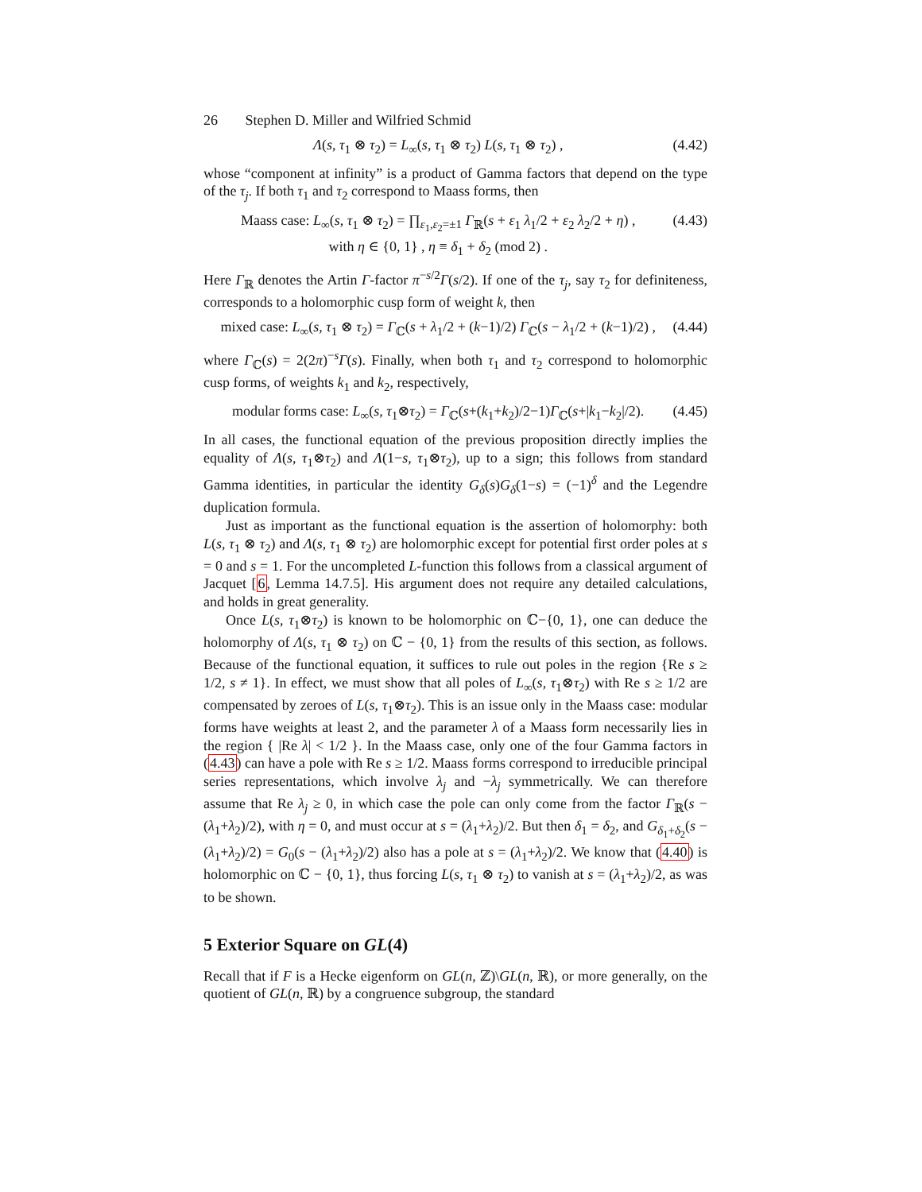26 Stephen D. Miller and Wilfried Schmid
Λ(s, τ<sub>1</sub> ⊗ τ<sub>2</sub>) = L<sub>∞</sub>(s, τ<sub>1</sub> ⊗ τ<sub>2</sub>) L(s, τ<sub>1</sub> ⊗ τ<sub>2</sub>) ,
(4.42)
whose “component at infinity” is a product of Gamma factors that depend on the type of the τ<sub>j</sub>. If both τ<sub>1</sub> and τ<sub>2</sub> correspond to Maass forms, then
Maass case: L<sub>∞</sub>(s, τ<sub>1</sub> ⊗ τ<sub>2</sub>) = ∏<sub>ε<sub>1</sub>,ε<sub>2</sub>=±1</sub> Γ<sub>ℝ</sub>(s + ε<sub>1</sub> λ<sub>1</sub>/2 + ε<sub>2</sub> λ<sub>2</sub>/2 + η) ,
with η ∈ {0, 1} , η ≡ δ<sub>1</sub> + δ<sub>2</sub> (mod 2) .
(4.43)
Here Γ<sub>ℝ</sub> denotes the Artin Γ-factor π<sup>−s/2</sup>Γ(s/2). If one of the τ<sub>j</sub>, say τ<sub>2</sub> for definiteness, corresponds to a holomorphic cusp form of weight k, then
mixed case: L<sub>∞</sub>(s, τ<sub>1</sub> ⊗ τ<sub>2</sub>) = Γ<sub>ℂ</sub>(s + λ<sub>1</sub>/2 + (k−1)/2) Γ<sub>ℂ</sub>(s − λ<sub>1</sub>/2 + (k−1)/2) ,
(4.44)
where Γ<sub>ℂ</sub>(s) = 2(2π)<sup>−s</sup>Γ(s). Finally, when both τ<sub>1</sub> and τ<sub>2</sub> correspond to holomorphic cusp forms, of weights k<sub>1</sub> and k<sub>2</sub>, respectively,
modular forms case: L<sub>∞</sub>(s, τ<sub>1</sub>⊗τ<sub>2</sub>) = Γ<sub>ℂ</sub>(s+(k<sub>1</sub>+k<sub>2</sub>)/2−1)Γ<sub>ℂ</sub>(s+|k<sub>1</sub>−k<sub>2</sub>|/2).
(4.45)
In all cases, the functional equation of the previous proposition directly implies the equality of Λ(s, τ<sub>1</sub>⊗τ<sub>2</sub>) and Λ(1−s, τ<sub>1</sub>⊗τ<sub>2</sub>), up to a sign; this follows from standard Gamma identities, in particular the identity G<sub>δ</sub>(s)G<sub>δ</sub>(1−s) = (−1)<sup>δ</sup> and the Legendre duplication formula.
Just as important as the functional equation is the assertion of holomorphy: both L(s, τ<sub>1</sub> ⊗ τ<sub>2</sub>) and Λ(s, τ<sub>1</sub> ⊗ τ<sub>2</sub>) are holomorphic except for potential first order poles at s = 0 and s = 1. For the uncompleted L-function this follows from a classical argument of Jacquet [6, Lemma 14.7.5]. His argument does not require any detailed calculations, and holds in great generality.
Once L(s, τ<sub>1</sub>⊗τ<sub>2</sub>) is known to be holomorphic on ℂ−{0, 1}, one can deduce the holomorphy of Λ(s, τ<sub>1</sub> ⊗ τ<sub>2</sub>) on ℂ − {0, 1} from the results of this section, as follows. Because of the functional equation, it suffices to rule out poles in the region {Re s ≥ 1/2, s ≠ 1}. In effect, we must show that all poles of L<sub>∞</sub>(s, τ<sub>1</sub>⊗τ<sub>2</sub>) with Re s ≥ 1/2 are compensated by zeroes of L(s, τ<sub>1</sub>⊗τ<sub>2</sub>). This is an issue only in the Maass case: modular forms have weights at least 2, and the parameter λ of a Maass form necessarily lies in the region { |Re λ| < 1/2 }. In the Maass case, only one of the four Gamma factors in (4.43) can have a pole with Re s ≥ 1/2. Maass forms correspond to irreducible principal series representations, which involve λ<sub>j</sub> and −λ<sub>j</sub> symmetrically. We can therefore assume that Re λ<sub>j</sub> ≥ 0, in which case the pole can only come from the factor Γ<sub>ℝ</sub>(s − (λ<sub>1</sub>+λ<sub>2</sub>)/2), with η = 0, and must occur at s = (λ<sub>1</sub>+λ<sub>2</sub>)/2. But then δ<sub>1</sub> = δ<sub>2</sub>, and G<sub>δ<sub>1</sub>+δ<sub>2</sub></sub>(s − (λ<sub>1</sub>+λ<sub>2</sub>)/2) = G<sub>0</sub>(s − (λ<sub>1</sub>+λ<sub>2</sub>)/2) also has a pole at s = (λ<sub>1</sub>+λ<sub>2</sub>)/2. We know that (4.40) is holomorphic on ℂ − {0, 1}, thus forcing L(s, τ<sub>1</sub> ⊗ τ<sub>2</sub>) to vanish at s = (λ<sub>1</sub>+λ<sub>2</sub>)/2, as was to be shown.
5 Exterior Square on GL(4)
Recall that if F is a Hecke eigenform on GL(n, ℤ)\GL(n, ℝ), or more generally, on the quotient of GL(n, ℝ) by a congruence subgroup, the standard